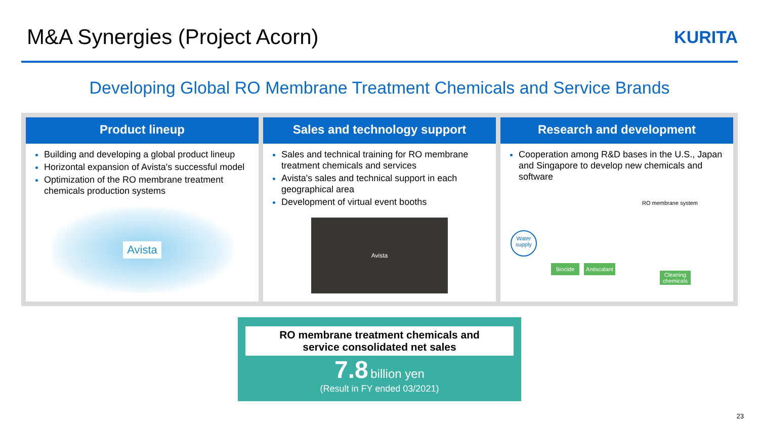M&A Synergies (Project Acorn)
KURITA
Developing Global RO Membrane Treatment Chemicals and Service Brands
Product lineup
Building and developing a global product lineup
Horizontal expansion of Avista's successful model
Optimization of the RO membrane treatment chemicals production systems
Avista
Sales and technology support
Sales and technical training for RO membrane treatment chemicals and services
Avista's sales and technical support in each geographical area
Development of virtual event booths
Avista
Research and development
Cooperation among R&D bases in the U.S., Japan and Singapore to develop new chemicals and software
RO membrane system
Water supply
Biocide Antiscalant
Cleaning
chemicals
RO membrane treatment chemicals and
service consolidated net sales
7.8 billion yen
(Result in FY ended 03/2021)
23